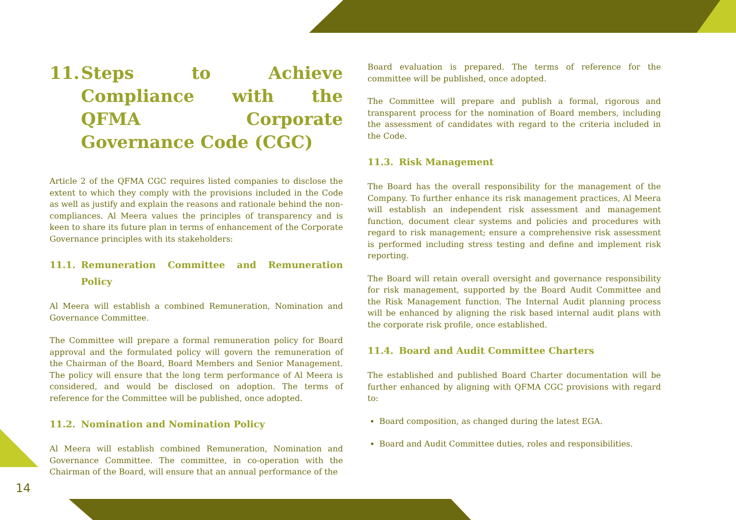11. Steps to Achieve Compliance with the QFMA Corporate Governance Code (CGC)
Article 2 of the QFMA CGC requires listed companies to disclose the extent to which they comply with the provisions included in the Code as well as justify and explain the reasons and rationale behind the non-compliances. Al Meera values the principles of transparency and is keen to share its future plan in terms of enhancement of the Corporate Governance principles with its stakeholders:
11.1. Remuneration Committee and Remuneration Policy
Al Meera will establish a combined Remuneration, Nomination and Governance Committee.
The Committee will prepare a formal remuneration policy for Board approval and the formulated policy will govern the remuneration of the Chairman of the Board, Board Members and Senior Management. The policy will ensure that the long term performance of Al Meera is considered, and would be disclosed on adoption. The terms of reference for the Committee will be published, once adopted.
11.2. Nomination and Nomination Policy
Al Meera will establish combined Remuneration, Nomination and Governance Committee. The committee, in co-operation with the Chairman of the Board, will ensure that an annual performance of the
Board evaluation is prepared. The terms of reference for the committee will be published, once adopted.
The Committee will prepare and publish a formal, rigorous and transparent process for the nomination of Board members, including the assessment of candidates with regard to the criteria included in the Code.
11.3. Risk Management
The Board has the overall responsibility for the management of the Company. To further enhance its risk management practices, Al Meera will establish an independent risk assessment and management function, document clear systems and policies and procedures with regard to risk management; ensure a comprehensive risk assessment is performed including stress testing and define and implement risk reporting.
The Board will retain overall oversight and governance responsibility for risk management, supported by the Board Audit Committee and the Risk Management function. The Internal Audit planning process will be enhanced by aligning the risk based internal audit plans with the corporate risk profile, once established.
11.4. Board and Audit Committee Charters
The established and published Board Charter documentation will be further enhanced by aligning with QFMA CGC provisions with regard to:
Board composition, as changed during the latest EGA.
Board and Audit Committee duties, roles and responsibilities.
14